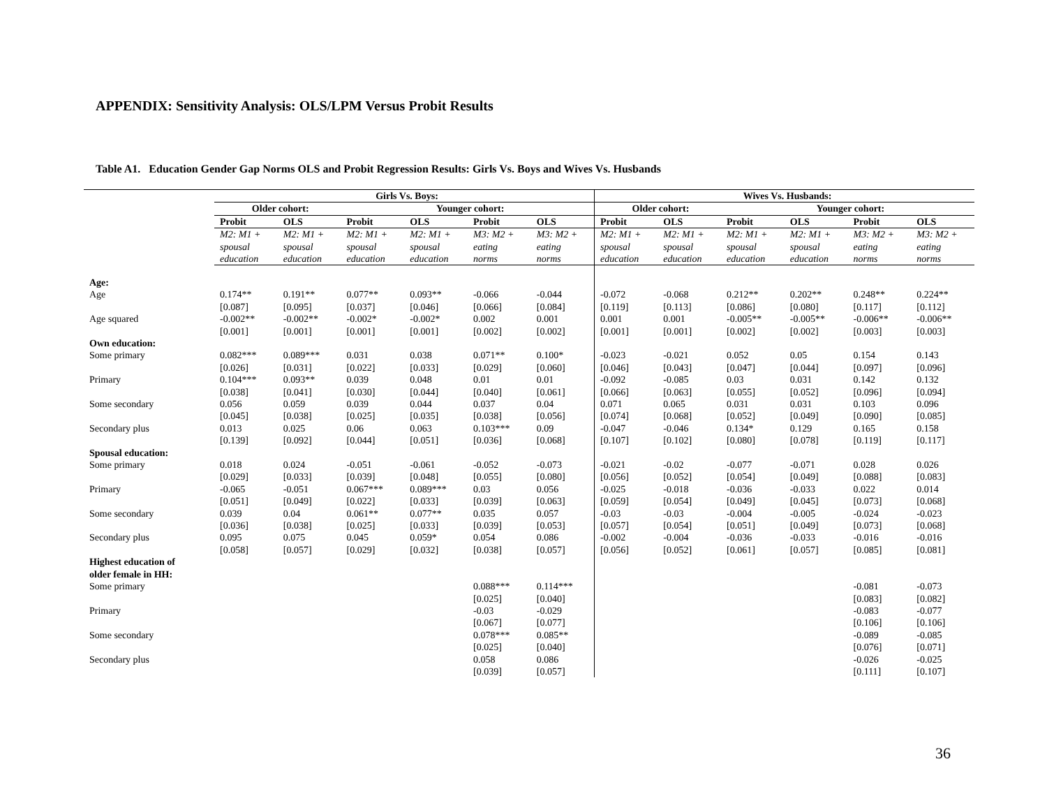APPENDIX: Sensitivity Analysis: OLS/LPM Versus Probit Results
Table A1. Education Gender Gap Norms OLS and Probit Regression Results: Girls Vs. Boys and Wives Vs. Husbands
| | Girls Vs. Boys: | | | | | | Wives Vs. Husbands: | | | | | |
| | Older cohort: | | Younger cohort: | | | | Older cohort: | | Younger cohort: | | | |
| | Probit | OLS | Probit | OLS | Probit | OLS | Probit | OLS | Probit | OLS | Probit | OLS |
| | M2: M1 + spousal education | M2: M1 + spousal education | M2: M1 + spousal education | M2: M1 + spousal education | M3: M2 + eating norms | M3: M2 + eating norms | M2: M1 + spousal education | M2: M1 + spousal education | M2: M1 + spousal education | M2: M1 + spousal education | M3: M2 + eating norms | M3: M2 + eating norms |
| Age: | | | | | | | | | | | | |
| Age | 0.174** [0.087] | 0.191** [0.095] | 0.077** [0.037] | 0.093** [0.046] | -0.066 [0.066] | -0.044 [0.084] | -0.072 [0.119] | -0.068 [0.113] | 0.212** [0.086] | 0.202** [0.080] | 0.248** [0.117] | 0.224** [0.112] |
| Age squared | -0.002** [0.001] | -0.002** [0.001] | -0.002* [0.001] | -0.002* [0.001] | 0.002 [0.002] | 0.001 [0.002] | 0.001 [0.001] | 0.001 [0.001] | -0.005** [0.002] | -0.005** [0.002] | -0.006** [0.003] | -0.006** [0.003] |
| Own education: | | | | | | | | | | | | |
| Some primary | 0.082*** [0.026] | 0.089*** [0.031] | 0.031 [0.022] | 0.038 [0.033] | 0.071** [0.029] | 0.100* [0.060] | -0.023 [0.046] | -0.021 [0.043] | 0.052 [0.047] | 0.05 [0.044] | 0.154 [0.097] | 0.143 [0.096] |
| Primary | 0.104*** [0.038] | 0.093** [0.041] | 0.039 [0.030] | 0.048 [0.044] | 0.01 [0.040] | 0.01 [0.061] | -0.092 [0.066] | -0.085 [0.063] | 0.03 [0.055] | 0.031 [0.052] | 0.142 [0.096] | 0.132 [0.094] |
| Some secondary | 0.056 [0.045] | 0.059 [0.038] | 0.039 [0.025] | 0.044 [0.035] | 0.037 [0.038] | 0.04 [0.056] | 0.071 [0.074] | 0.065 [0.068] | 0.031 [0.052] | 0.031 [0.049] | 0.103 [0.090] | 0.096 [0.085] |
| Secondary plus | 0.013 [0.139] | 0.025 [0.092] | 0.06 [0.044] | 0.063 [0.051] | 0.103*** [0.036] | 0.09 [0.068] | -0.047 [0.107] | -0.046 [0.102] | 0.134* [0.080] | 0.129 [0.078] | 0.165 [0.119] | 0.158 [0.117] |
| Spousal education: | | | | | | | | | | | | |
| Some primary | 0.018 [0.029] | 0.024 [0.033] | -0.051 [0.039] | -0.061 [0.048] | -0.052 [0.055] | -0.073 [0.080] | -0.021 [0.056] | -0.02 [0.052] | -0.077 [0.054] | -0.071 [0.049] | 0.028 [0.088] | 0.026 [0.083] |
| Primary | -0.065 [0.051] | -0.051 [0.049] | 0.067*** [0.022] | 0.089*** [0.033] | 0.03 [0.039] | 0.056 [0.063] | -0.025 [0.059] | -0.018 [0.054] | -0.036 [0.049] | -0.033 [0.045] | 0.022 [0.073] | 0.014 [0.068] |
| Some secondary | 0.039 [0.036] | 0.04 [0.038] | 0.061** [0.025] | 0.077** [0.033] | 0.035 [0.039] | 0.057 [0.053] | -0.03 [0.057] | -0.03 [0.054] | -0.004 [0.051] | -0.005 [0.049] | -0.024 [0.073] | -0.023 [0.068] |
| Secondary plus | 0.095 [0.058] | 0.075 [0.057] | 0.045 [0.029] | 0.059* [0.032] | 0.054 [0.038] | 0.086 [0.057] | -0.002 [0.056] | -0.004 [0.052] | -0.036 [0.061] | -0.033 [0.057] | -0.016 [0.085] | -0.016 [0.081] |
| Highest education of older female in HH: | | | | | | | | | | | | |
| Some primary | | | | | 0.088*** [0.025] | 0.114*** [0.040] | | | | | -0.081 [0.083] | -0.073 [0.082] |
| Primary | | | | | -0.03 [0.067] | -0.029 [0.077] | | | | | -0.083 [0.106] | -0.077 [0.106] |
| Some secondary | | | | | 0.078*** [0.025] | 0.085** [0.040] | | | | | -0.089 [0.076] | -0.085 [0.071] |
| Secondary plus | | | | | 0.058 [0.039] | 0.086 [0.057] | | | | | -0.026 [0.111] | -0.025 [0.107] |
36